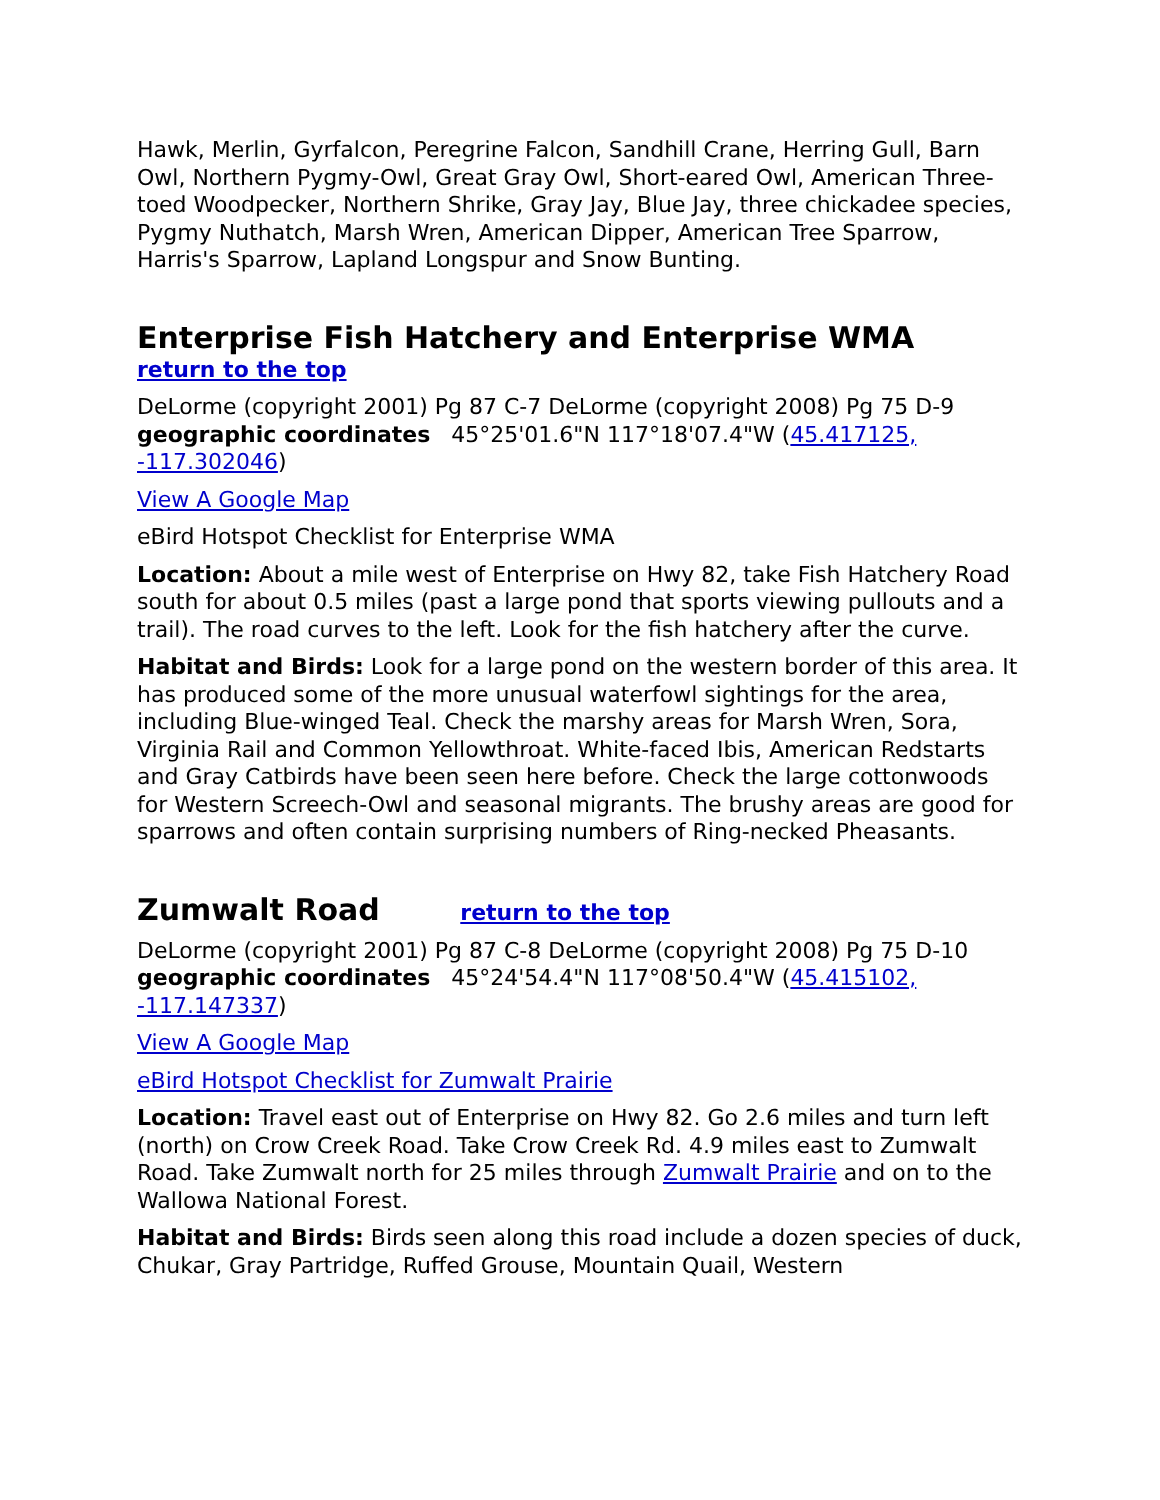Hawk, Merlin, Gyrfalcon, Peregrine Falcon, Sandhill Crane, Herring Gull, Barn Owl, Northern Pygmy-Owl, Great Gray Owl, Short-eared Owl, American Three-toed Woodpecker, Northern Shrike, Gray Jay, Blue Jay, three chickadee species, Pygmy Nuthatch, Marsh Wren, American Dipper, American Tree Sparrow, Harris's Sparrow, Lapland Longspur and Snow Bunting.
Enterprise Fish Hatchery and Enterprise WMA
return to the top
DeLorme (copyright 2001) Pg 87 C-7 DeLorme (copyright 2008) Pg 75 D-9 geographic coordinates 45°25'01.6"N 117°18'07.4"W (45.417125, -117.302046)
View A Google Map
eBird Hotspot Checklist for Enterprise WMA
Location: About a mile west of Enterprise on Hwy 82, take Fish Hatchery Road south for about 0.5 miles (past a large pond that sports viewing pullouts and a trail). The road curves to the left. Look for the fish hatchery after the curve.
Habitat and Birds: Look for a large pond on the western border of this area. It has produced some of the more unusual waterfowl sightings for the area, including Blue-winged Teal. Check the marshy areas for Marsh Wren, Sora, Virginia Rail and Common Yellowthroat. White-faced Ibis, American Redstarts and Gray Catbirds have been seen here before. Check the large cottonwoods for Western Screech-Owl and seasonal migrants. The brushy areas are good for sparrows and often contain surprising numbers of Ring-necked Pheasants.
Zumwalt Road return to the top
DeLorme (copyright 2001) Pg 87 C-8 DeLorme (copyright 2008) Pg 75 D-10 geographic coordinates 45°24'54.4"N 117°08'50.4"W (45.415102, -117.147337)
View A Google Map
eBird Hotspot Checklist for Zumwalt Prairie
Location: Travel east out of Enterprise on Hwy 82. Go 2.6 miles and turn left (north) on Crow Creek Road. Take Crow Creek Rd. 4.9 miles east to Zumwalt Road. Take Zumwalt north for 25 miles through Zumwalt Prairie and on to the Wallowa National Forest.
Habitat and Birds: Birds seen along this road include a dozen species of duck, Chukar, Gray Partridge, Ruffed Grouse, Mountain Quail, Western